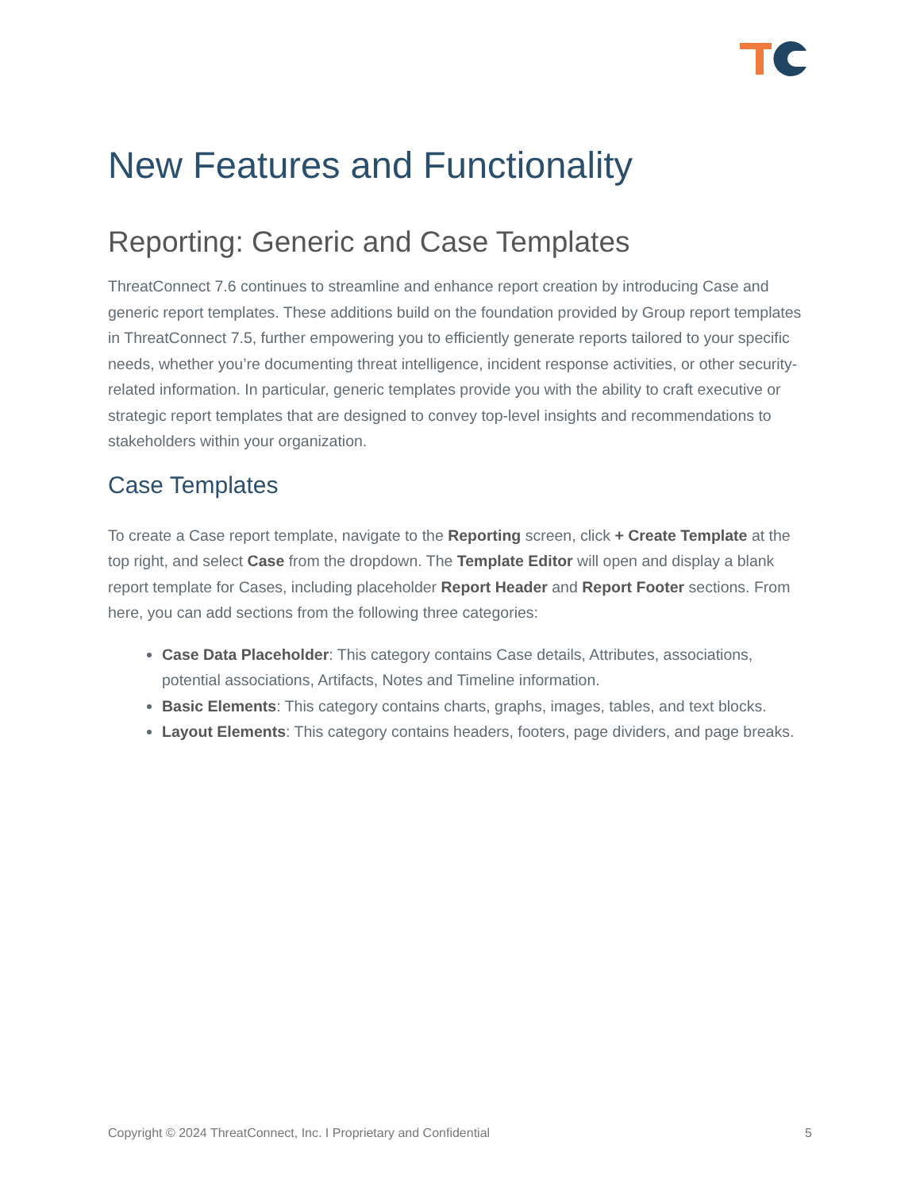New Features and Functionality
Reporting: Generic and Case Templates
ThreatConnect 7.6 continues to streamline and enhance report creation by introducing Case and generic report templates. These additions build on the foundation provided by Group report templates in ThreatConnect 7.5, further empowering you to efficiently generate reports tailored to your specific needs, whether you’re documenting threat intelligence, incident response activities, or other security-related information. In particular, generic templates provide you with the ability to craft executive or strategic report templates that are designed to convey top-level insights and recommendations to stakeholders within your organization.
Case Templates
To create a Case report template, navigate to the Reporting screen, click + Create Template at the top right, and select Case from the dropdown. The Template Editor will open and display a blank report template for Cases, including placeholder Report Header and Report Footer sections. From here, you can add sections from the following three categories:
Case Data Placeholder: This category contains Case details, Attributes, associations, potential associations, Artifacts, Notes and Timeline information.
Basic Elements: This category contains charts, graphs, images, tables, and text blocks.
Layout Elements: This category contains headers, footers, page dividers, and page breaks.
Copyright © 2024 ThreatConnect, Inc. I Proprietary and Confidential 5